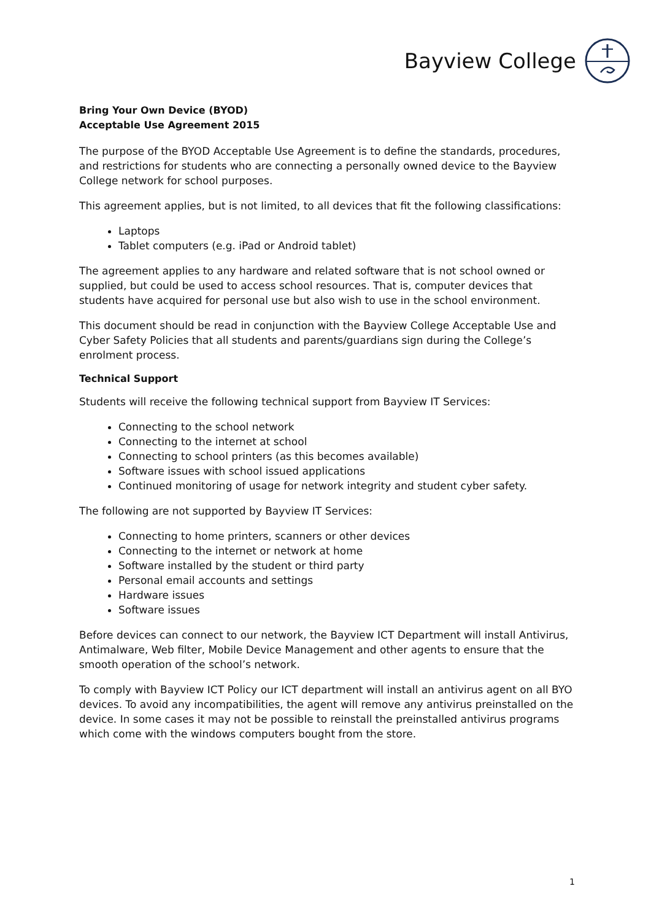Bayview College
Bring Your Own Device (BYOD)
Acceptable Use Agreement 2015
The purpose of the BYOD Acceptable Use Agreement is to define the standards, procedures, and restrictions for students who are connecting a personally owned device to the Bayview College network for school purposes.
This agreement applies, but is not limited, to all devices that fit the following classifications:
Laptops
Tablet computers (e.g. iPad or Android tablet)
The agreement applies to any hardware and related software that is not school owned or supplied, but could be used to access school resources. That is, computer devices that students have acquired for personal use but also wish to use in the school environment.
This document should be read in conjunction with the Bayview College Acceptable Use and Cyber Safety Policies that all students and parents/guardians sign during the College’s enrolment process.
Technical Support
Students will receive the following technical support from Bayview IT Services:
Connecting to the school network
Connecting to the internet at school
Connecting to school printers (as this becomes available)
Software issues with school issued applications
Continued monitoring of usage for network integrity and student cyber safety.
The following are not supported by Bayview IT Services:
Connecting to home printers, scanners or other devices
Connecting to the internet or network at home
Software installed by the student or third party
Personal email accounts and settings
Hardware issues
Software issues
Before devices can connect to our network, the Bayview ICT Department will install Antivirus, Antimalware, Web filter, Mobile Device Management and other agents to ensure that the smooth operation of the school’s network.
To comply with Bayview ICT Policy our ICT department will install an antivirus agent on all BYO devices. To avoid any incompatibilities, the agent will remove any antivirus preinstalled on the device. In some cases it may not be possible to reinstall the preinstalled antivirus programs which come with the windows computers bought from the store.
1